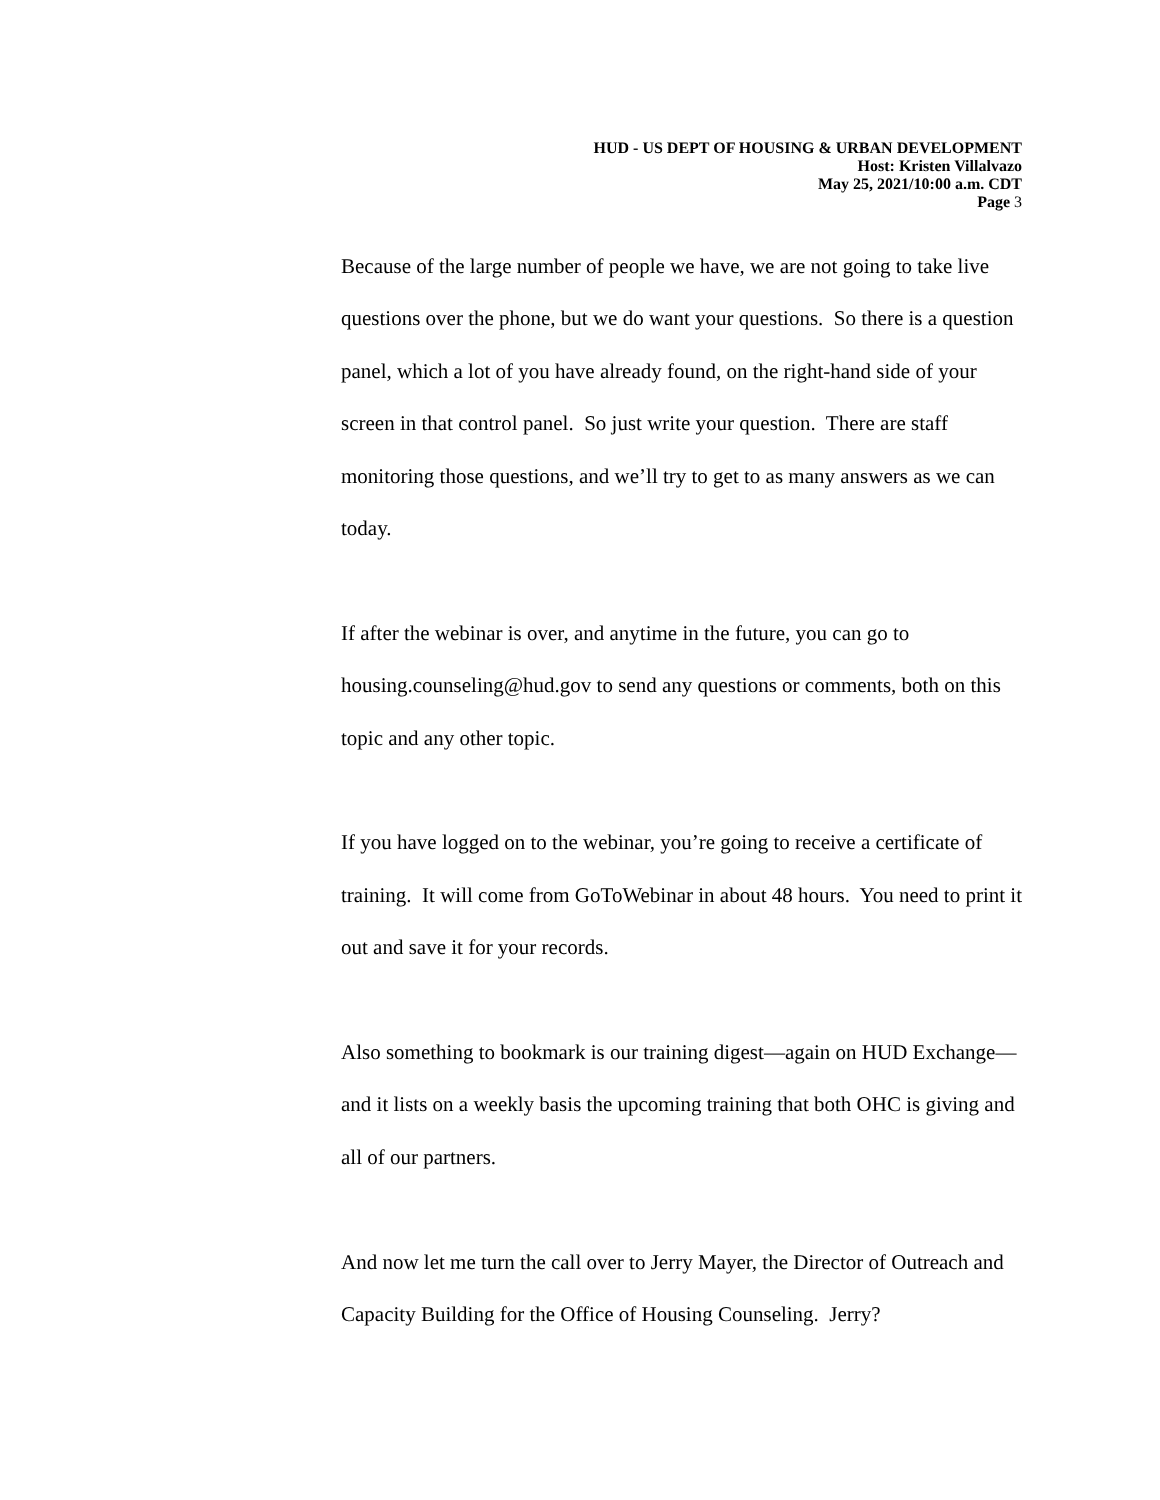HUD - US DEPT OF HOUSING & URBAN DEVELOPMENT
Host: Kristen Villalvazo
May 25, 2021/10:00 a.m. CDT
Page 3
Because of the large number of people we have, we are not going to take live questions over the phone, but we do want your questions. So there is a question panel, which a lot of you have already found, on the right-hand side of your screen in that control panel. So just write your question. There are staff monitoring those questions, and we’ll try to get to as many answers as we can today.
If after the webinar is over, and anytime in the future, you can go to housing.counseling@hud.gov to send any questions or comments, both on this topic and any other topic.
If you have logged on to the webinar, you’re going to receive a certificate of training. It will come from GoToWebinar in about 48 hours. You need to print it out and save it for your records.
Also something to bookmark is our training digest—again on HUD Exchange—and it lists on a weekly basis the upcoming training that both OHC is giving and all of our partners.
And now let me turn the call over to Jerry Mayer, the Director of Outreach and Capacity Building for the Office of Housing Counseling. Jerry?